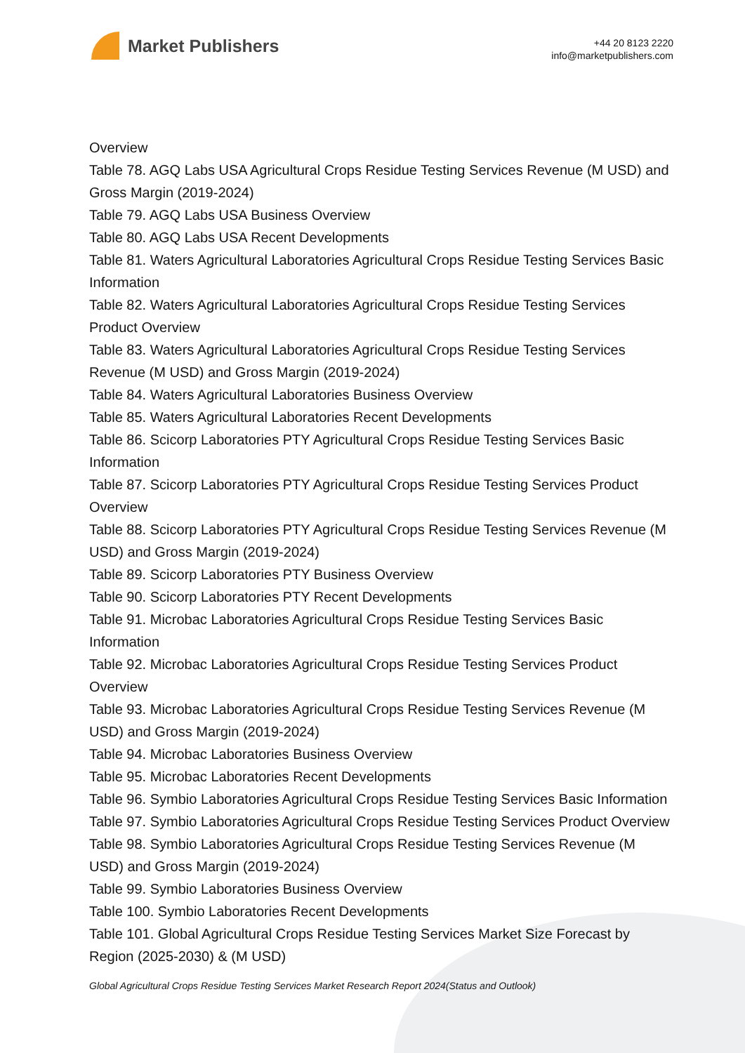Market Publishers
+44 20 8123 2220
info@marketpublishers.com
Overview
Table 78. AGQ Labs USA Agricultural Crops Residue Testing Services Revenue (M USD) and Gross Margin (2019-2024)
Table 79. AGQ Labs USA Business Overview
Table 80. AGQ Labs USA Recent Developments
Table 81. Waters Agricultural Laboratories Agricultural Crops Residue Testing Services Basic Information
Table 82. Waters Agricultural Laboratories Agricultural Crops Residue Testing Services Product Overview
Table 83. Waters Agricultural Laboratories Agricultural Crops Residue Testing Services Revenue (M USD) and Gross Margin (2019-2024)
Table 84. Waters Agricultural Laboratories Business Overview
Table 85. Waters Agricultural Laboratories Recent Developments
Table 86. Scicorp Laboratories PTY Agricultural Crops Residue Testing Services Basic Information
Table 87. Scicorp Laboratories PTY Agricultural Crops Residue Testing Services Product Overview
Table 88. Scicorp Laboratories PTY Agricultural Crops Residue Testing Services Revenue (M USD) and Gross Margin (2019-2024)
Table 89. Scicorp Laboratories PTY Business Overview
Table 90. Scicorp Laboratories PTY Recent Developments
Table 91. Microbac Laboratories Agricultural Crops Residue Testing Services Basic Information
Table 92. Microbac Laboratories Agricultural Crops Residue Testing Services Product Overview
Table 93. Microbac Laboratories Agricultural Crops Residue Testing Services Revenue (M USD) and Gross Margin (2019-2024)
Table 94. Microbac Laboratories Business Overview
Table 95. Microbac Laboratories Recent Developments
Table 96. Symbio Laboratories Agricultural Crops Residue Testing Services Basic Information
Table 97. Symbio Laboratories Agricultural Crops Residue Testing Services Product Overview
Table 98. Symbio Laboratories Agricultural Crops Residue Testing Services Revenue (M USD) and Gross Margin (2019-2024)
Table 99. Symbio Laboratories Business Overview
Table 100. Symbio Laboratories Recent Developments
Table 101. Global Agricultural Crops Residue Testing Services Market Size Forecast by Region (2025-2030) & (M USD)
Global Agricultural Crops Residue Testing Services Market Research Report 2024(Status and Outlook)